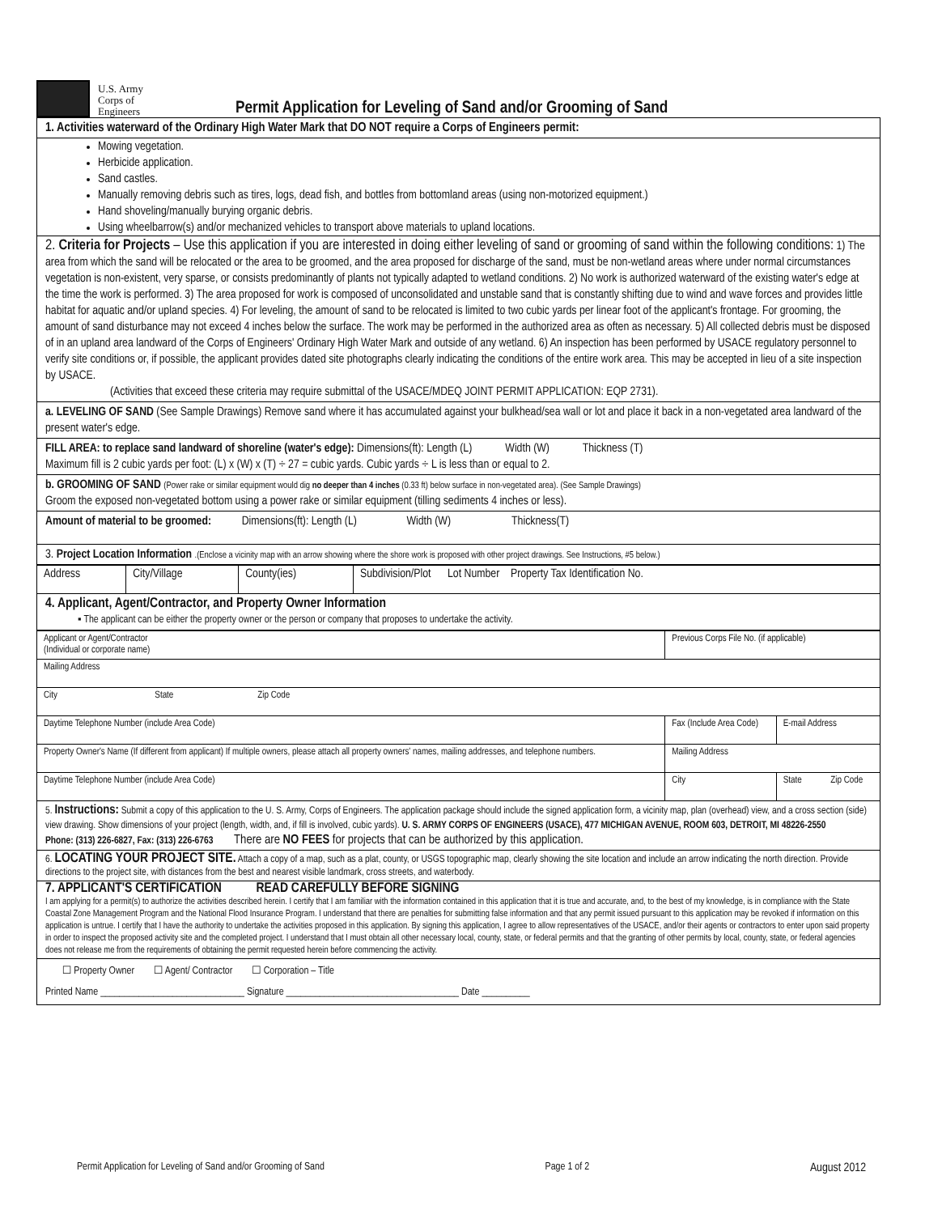U.S. Army
Corps of
Engineers
Permit Application for Leveling of Sand and/or Grooming of Sand
1. Activities waterward of the Ordinary High Water Mark that DO NOT require a Corps of Engineers permit:
Mowing vegetation.
Herbicide application.
Sand castles.
Manually removing debris such as tires, logs, dead fish, and bottles from bottomland areas (using non-motorized equipment.)
Hand shoveling/manually burying organic debris.
Using wheelbarrow(s) and/or mechanized vehicles to transport above materials to upland locations.
2. Criteria for Projects – Use this application if you are interested in doing either leveling of sand or grooming of sand within the following conditions: 1) The area from which the sand will be relocated or the area to be groomed, and the area proposed for discharge of the sand, must be non-wetland areas where under normal circumstances vegetation is non-existent, very sparse, or consists predominantly of plants not typically adapted to wetland conditions. 2) No work is authorized waterward of the existing water's edge at the time the work is performed. 3) The area proposed for work is composed of unconsolidated and unstable sand that is constantly shifting due to wind and wave forces and provides little habitat for aquatic and/or upland species. 4) For leveling, the amount of sand to be relocated is limited to two cubic yards per linear foot of the applicant's frontage. For grooming, the amount of sand disturbance may not exceed 4 inches below the surface. The work may be performed in the authorized area as often as necessary. 5) All collected debris must be disposed of in an upland area landward of the Corps of Engineers' Ordinary High Water Mark and outside of any wetland. 6) An inspection has been performed by USACE regulatory personnel to verify site conditions or, if possible, the applicant provides dated site photographs clearly indicating the conditions of the entire work area. This may be accepted in lieu of a site inspection by USACE.
(Activities that exceed these criteria may require submittal of the USACE/MDEQ JOINT PERMIT APPLICATION: EQP 2731).
a. LEVELING OF SAND (See Sample Drawings) Remove sand where it has accumulated against your bulkhead/sea wall or lot and place it back in a non-vegetated area landward of the present water's edge.
FILL AREA: to replace sand landward of shoreline (water's edge): Dimensions(ft): Length (L) Width (W) Thickness (T)
Maximum fill is 2 cubic yards per foot: (L) x (W) x (T) ÷ 27 = cubic yards. Cubic yards ÷ L is less than or equal to 2.
b. GROOMING OF SAND (Power rake or similar equipment would dig no deeper than 4 inches (0.33 ft) below surface in non-vegetated area). (See Sample Drawings)
Groom the exposed non-vegetated bottom using a power rake or similar equipment (tilling sediments 4 inches or less).
Amount of material to be groomed: Dimensions(ft): Length (L) Width (W) Thickness(T)
3. Project Location Information .(Enclose a vicinity map with an arrow showing where the shore work is proposed with other project drawings. See Instructions, #5 below.)
| Address | City/Village | County(ies) | Subdivision/Plot Lot Number Property Tax Identification No. |
4. Applicant, Agent/Contractor, and Property Owner Information
▪ The applicant can be either the property owner or the person or company that proposes to undertake the activity.
| Applicant or Agent/Contractor (Individual or corporate name) | Previous Corps File No. (if applicable) | |
| Mailing Address | | |
| City State Zip Code | | |
| Daytime Telephone Number (include Area Code) | Fax (Include Area Code) | E-mail Address |
| Property Owner's Name (If different from applicant) If multiple owners, please attach all property owners' names, mailing addresses, and telephone numbers. | Mailing Address | |
| Daytime Telephone Number (include Area Code) | City | State Zip Code |
5. Instructions: Submit a copy of this application to the U. S. Army, Corps of Engineers. The application package should include the signed application form, a vicinity map, plan (overhead) view, and a cross section (side) view drawing. Show dimensions of your project (length, width, and, if fill is involved, cubic yards). U. S. ARMY CORPS OF ENGINEERS (USACE), 477 MICHIGAN AVENUE, ROOM 603, DETROIT, MI 48226-2550
Phone: (313) 226-6827, Fax: (313) 226-6763 There are NO FEES for projects that can be authorized by this application.
6. LOCATING YOUR PROJECT SITE. Attach a copy of a map, such as a plat, county, or USGS topographic map, clearly showing the site location and include an arrow indicating the north direction. Provide directions to the project site, with distances from the best and nearest visible landmark, cross streets, and waterbody.
7. APPLICANT'S CERTIFICATION READ CAREFULLY BEFORE SIGNING
I am applying for a permit(s) to authorize the activities described herein. I certify that I am familiar with the information contained in this application that it is true and accurate, and, to the best of my knowledge, is in compliance with the State Coastal Zone Management Program and the National Flood Insurance Program. I understand that there are penalties for submitting false information and that any permit issued pursuant to this application may be revoked if information on this application is untrue. I certify that I have the authority to undertake the activities proposed in this application. By signing this application, I agree to allow representatives of the USACE, and/or their agents or contractors to enter upon said property in order to inspect the proposed activity site and the completed project. I understand that I must obtain all other necessary local, county, state, or federal permits and that the granting of other permits by local, county, state, or federal agencies does not release me from the requirements of obtaining the permit requested herein before commencing the activity.
☐ Property Owner ☐ Agent/ Contractor ☐ Corporation – Title
Printed Name ______________________________ Signature ____________________________________ Date __________
Permit Application for Leveling of Sand and/or Grooming of Sand Page 1 of 2 August 2012